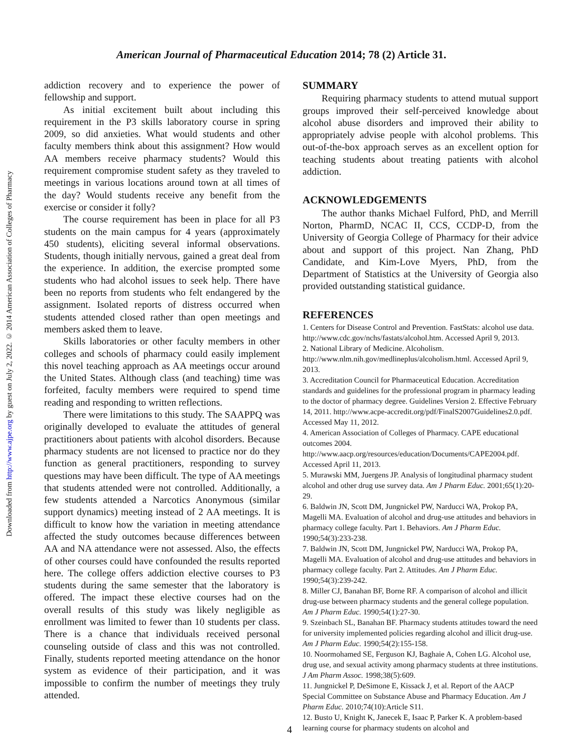Downloaded from http://www.ajpe.org by guest on July 2, 2022. © 2014 American Association of Colleges of Pharmacy
American Journal of Pharmaceutical Education 2014; 78 (2) Article 31.
addiction recovery and to experience the power of fellowship and support.
As initial excitement built about including this requirement in the P3 skills laboratory course in spring 2009, so did anxieties. What would students and other faculty members think about this assignment? How would AA members receive pharmacy students? Would this requirement compromise student safety as they traveled to meetings in various locations around town at all times of the day? Would students receive any benefit from the exercise or consider it folly?
The course requirement has been in place for all P3 students on the main campus for 4 years (approximately 450 students), eliciting several informal observations. Students, though initially nervous, gained a great deal from the experience. In addition, the exercise prompted some students who had alcohol issues to seek help. There have been no reports from students who felt endangered by the assignment. Isolated reports of distress occurred when students attended closed rather than open meetings and members asked them to leave.
Skills laboratories or other faculty members in other colleges and schools of pharmacy could easily implement this novel teaching approach as AA meetings occur around the United States. Although class (and teaching) time was forfeited, faculty members were required to spend time reading and responding to written reflections.
There were limitations to this study. The SAAPPQ was originally developed to evaluate the attitudes of general practitioners about patients with alcohol disorders. Because pharmacy students are not licensed to practice nor do they function as general practitioners, responding to survey questions may have been difficult. The type of AA meetings that students attended were not controlled. Additionally, a few students attended a Narcotics Anonymous (similar support dynamics) meeting instead of 2 AA meetings. It is difficult to know how the variation in meeting attendance affected the study outcomes because differences between AA and NA attendance were not assessed. Also, the effects of other courses could have confounded the results reported here. The college offers addiction elective courses to P3 students during the same semester that the laboratory is offered. The impact these elective courses had on the overall results of this study was likely negligible as enrollment was limited to fewer than 10 students per class. There is a chance that individuals received personal counseling outside of class and this was not controlled. Finally, students reported meeting attendance on the honor system as evidence of their participation, and it was impossible to confirm the number of meetings they truly attended.
SUMMARY
Requiring pharmacy students to attend mutual support groups improved their self-perceived knowledge about alcohol abuse disorders and improved their ability to appropriately advise people with alcohol problems. This out-of-the-box approach serves as an excellent option for teaching students about treating patients with alcohol addiction.
ACKNOWLEDGEMENTS
The author thanks Michael Fulford, PhD, and Merrill Norton, PharmD, NCAC II, CCS, CCDP-D, from the University of Georgia College of Pharmacy for their advice about and support of this project. Nan Zhang, PhD Candidate, and Kim-Love Myers, PhD, from the Department of Statistics at the University of Georgia also provided outstanding statistical guidance.
REFERENCES
1. Centers for Disease Control and Prevention. FastStats: alcohol use data. http://www.cdc.gov/nchs/fastats/alcohol.htm. Accessed April 9, 2013.
2. National Library of Medicine. Alcoholism. http://www.nlm.nih.gov/medlineplus/alcoholism.html. Accessed April 9, 2013.
3. Accreditation Council for Pharmaceutical Education. Accreditation standards and guidelines for the professional program in pharmacy leading to the doctor of pharmacy degree. Guidelines Version 2. Effective February 14, 2011. http://www.acpe-accredit.org/pdf/FinalS2007Guidelines2.0.pdf. Accessed May 11, 2012.
4. American Association of Colleges of Pharmacy. CAPE educational outcomes 2004. http://www.aacp.org/resources/education/Documents/CAPE2004.pdf. Accessed April 11, 2013.
5. Murawski MM, Juergens JP. Analysis of longitudinal pharmacy student alcohol and other drug use survey data. Am J Pharm Educ. 2001;65(1):20-29.
6. Baldwin JN, Scott DM, Jungnickel PW, Narducci WA, Prokop PA, Magelli MA. Evaluation of alcohol and drug-use attitudes and behaviors in pharmacy college faculty. Part 1. Behaviors. Am J Pharm Educ. 1990;54(3):233-238.
7. Baldwin JN, Scott DM, Jungnickel PW, Narducci WA, Prokop PA, Magelli MA. Evaluation of alcohol and drug-use attitudes and behaviors in pharmacy college faculty. Part 2. Attitudes. Am J Pharm Educ. 1990;54(3):239-242.
8. Miller CJ, Banahan BF, Borne RF. A comparison of alcohol and illicit drug-use between pharmacy students and the general college population. Am J Pharm Educ. 1990;54(1):27-30.
9. Szeinbach SL, Banahan BF. Pharmacy students attitudes toward the need for university implemented policies regarding alcohol and illicit drug-use. Am J Pharm Educ. 1990;54(2):155-158.
10. Noormohamed SE, Ferguson KJ, Baghaie A, Cohen LG. Alcohol use, drug use, and sexual activity among pharmacy students at three institutions. J Am Pharm Assoc. 1998;38(5):609.
11. Jungnickel P, DeSimone E, Kissack J, et al. Report of the AACP Special Committee on Substance Abuse and Pharmacy Education. Am J Pharm Educ. 2010;74(10):Article S11.
12. Busto U, Knight K, Janecek E, Isaac P, Parker K. A problem-based learning course for pharmacy students on alcohol and
4